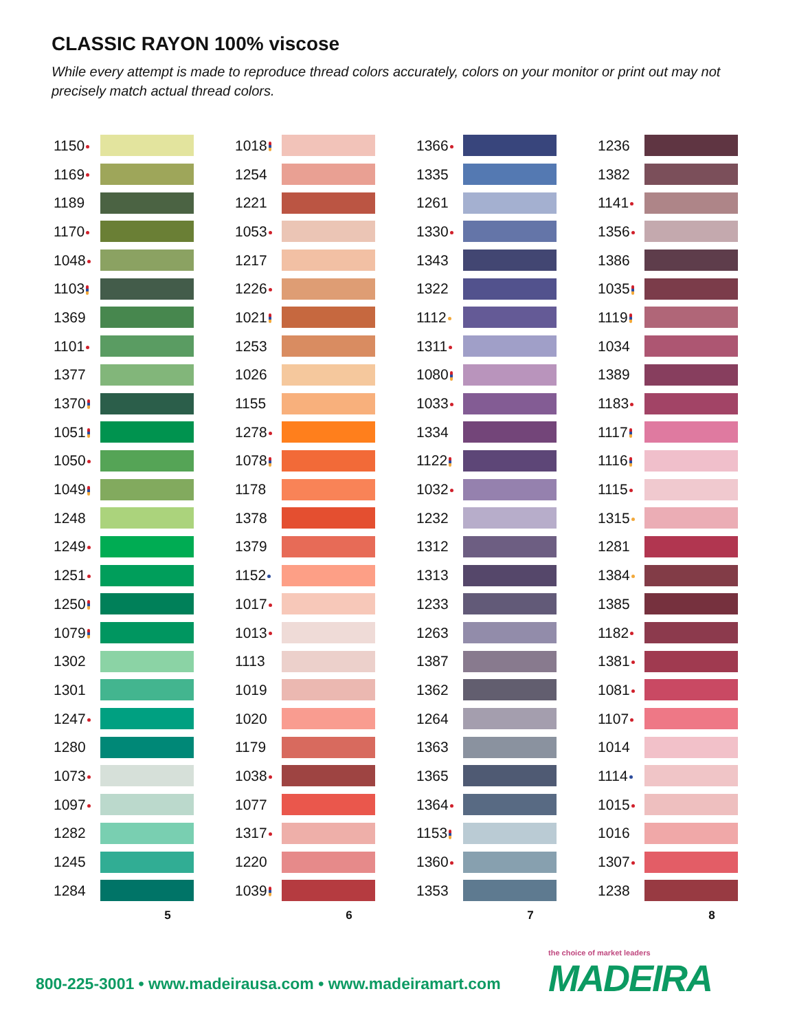CLASSIC RAYON 100% viscose
While every attempt is made to reproduce thread colors accurately, colors on your monitor or print out may not precisely match actual thread colors.
| 1150 | |
| 1169 | |
| 1189 | |
| 1170 | |
| 1048 | |
| 1103 | |
| 1369 | |
| 1101 | |
| 1377 | |
| 1370 | |
| 1051 | |
| 1050 | |
| 1049 | |
| 1248 | |
| 1249 | |
| 1251 | |
| 1250 | |
| 1079 | |
| 1302 | |
| 1301 | |
| 1247 | |
| 1280 | |
| 1073 | |
| 1097 | |
| 1282 | |
| 1245 | |
| 1284 | |
| 5 | |
| 1018 | |
| 1254 | |
| 1221 | |
| 1053 | |
| 1217 | |
| 1226 | |
| 1021 | |
| 1253 | |
| 1026 | |
| 1155 | |
| 1278 | |
| 1078 | |
| 1178 | |
| 1378 | |
| 1379 | |
| 1152 | |
| 1017 | |
| 1013 | |
| 1113 | |
| 1019 | |
| 1020 | |
| 1179 | |
| 1038 | |
| 1077 | |
| 1317 | |
| 1220 | |
| 1039 | |
| 6 | |
| 1366 | |
| 1335 | |
| 1261 | |
| 1330 | |
| 1343 | |
| 1322 | |
| 1112 | |
| 1311 | |
| 1080 | |
| 1033 | |
| 1334 | |
| 1122 | |
| 1032 | |
| 1232 | |
| 1312 | |
| 1313 | |
| 1233 | |
| 1263 | |
| 1387 | |
| 1362 | |
| 1264 | |
| 1363 | |
| 1365 | |
| 1364 | |
| 1153 | |
| 1360 | |
| 1353 | |
| 7 | |
| 1236 | |
| 1382 | |
| 1141 | |
| 1356 | |
| 1386 | |
| 1035 | |
| 1119 | |
| 1034 | |
| 1389 | |
| 1183 | |
| 1117 | |
| 1116 | |
| 1115 | |
| 1315 | |
| 1281 | |
| 1384 | |
| 1385 | |
| 1182 | |
| 1381 | |
| 1081 | |
| 1107 | |
| 1014 | |
| 1114 | |
| 1015 | |
| 1016 | |
| 1307 | |
| 1238 | |
| 8 | |
800-225-3001 • www.madeirausa.com • www.madeiramart.com
the choice of market leaders
MADEIRA